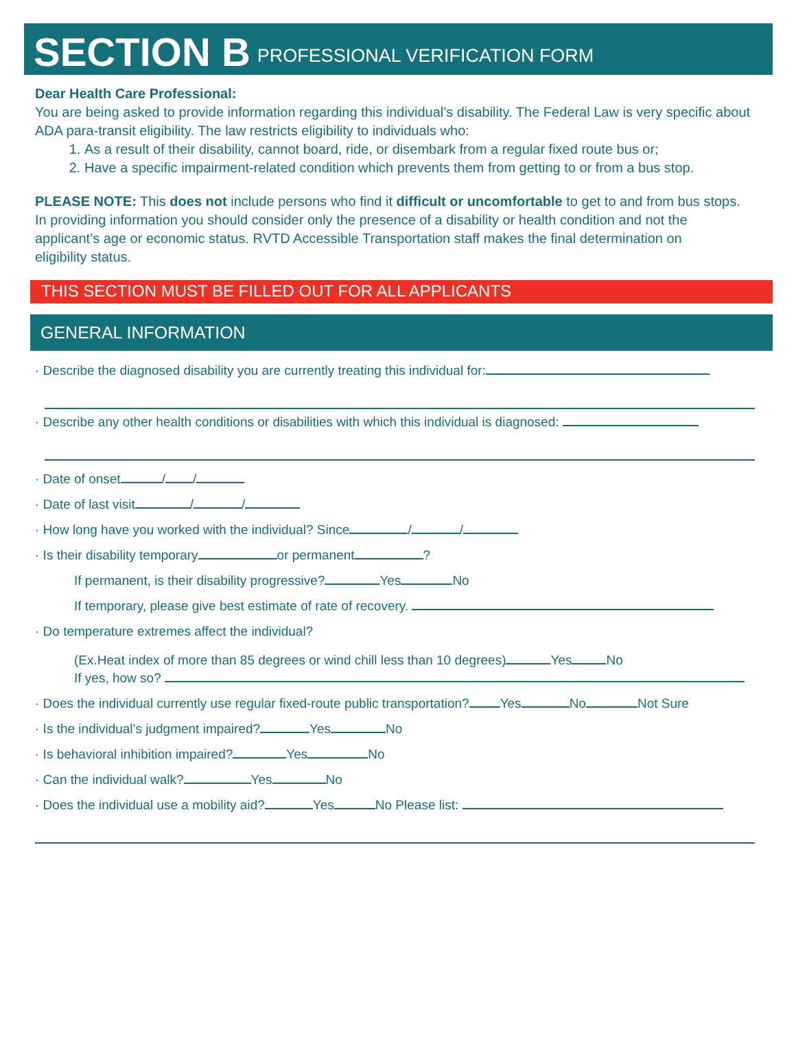SECTION B PROFESSIONAL VERIFICATION FORM
Dear Health Care Professional:
You are being asked to provide information regarding this individual’s disability. The Federal Law is very specific about ADA para-transit eligibility. The law restricts eligibility to individuals who:
1. As a result of their disability, cannot board, ride, or disembark from a regular fixed route bus or;
2. Have a specific impairment-related condition which prevents them from getting to or from a bus stop.
PLEASE NOTE: This does not include persons who find it difficult or uncomfortable to get to and from bus stops. In providing information you should consider only the presence of a disability or health condition and not the applicant’s age or economic status. RVTD Accessible Transportation staff makes the final determination on
eligibility status.
THIS SECTION MUST BE FILLED OUT FOR ALL APPLICANTS
GENERAL INFORMATION
· Describe the diagnosed disability you are currently treating this individual for:
· Describe any other health conditions or disabilities with which this individual is diagnosed:
· Date of onset / /
· Date of last visit / /
· How long have you worked with the individual? Since / /
· Is their disability temporary or permanent ?
If permanent, is their disability progressive? Yes No
If temporary, please give best estimate of rate of recovery.
· Do temperature extremes affect the individual?
(Ex.Heat index of more than 85 degrees or wind chill less than 10 degrees) Yes No
If yes, how so?
· Does the individual currently use regular fixed-route public transportation? Yes No Not Sure
· Is the individual’s judgment impaired? Yes No
· Is behavioral inhibition impaired? Yes No
· Can the individual walk? Yes No
· Does the individual use a mobility aid? Yes No Please list: